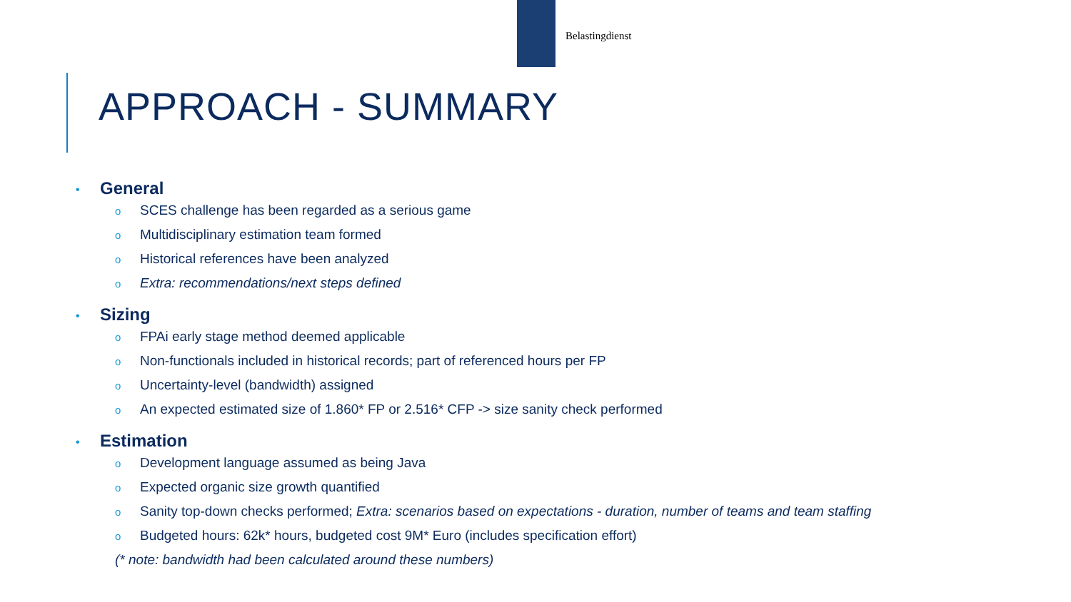Belastingdienst
APPROACH - SUMMARY
• General
o SCES challenge has been regarded as a serious game
o Multidisciplinary estimation team formed
o Historical references have been analyzed
o Extra: recommendations/next steps defined
• Sizing
o FPAi early stage method deemed applicable
o Non-functionals included in historical records; part of referenced hours per FP
o Uncertainty-level (bandwidth) assigned
o An expected estimated size of 1.860* FP or 2.516* CFP -> size sanity check performed
• Estimation
o Development language assumed as being Java
o Expected organic size growth quantified
o Sanity top-down checks performed; Extra: scenarios based on expectations - duration, number of teams and team staffing
o Budgeted hours: 62k* hours, budgeted cost 9M* Euro (includes specification effort)
(* note: bandwidth had been calculated around these numbers)